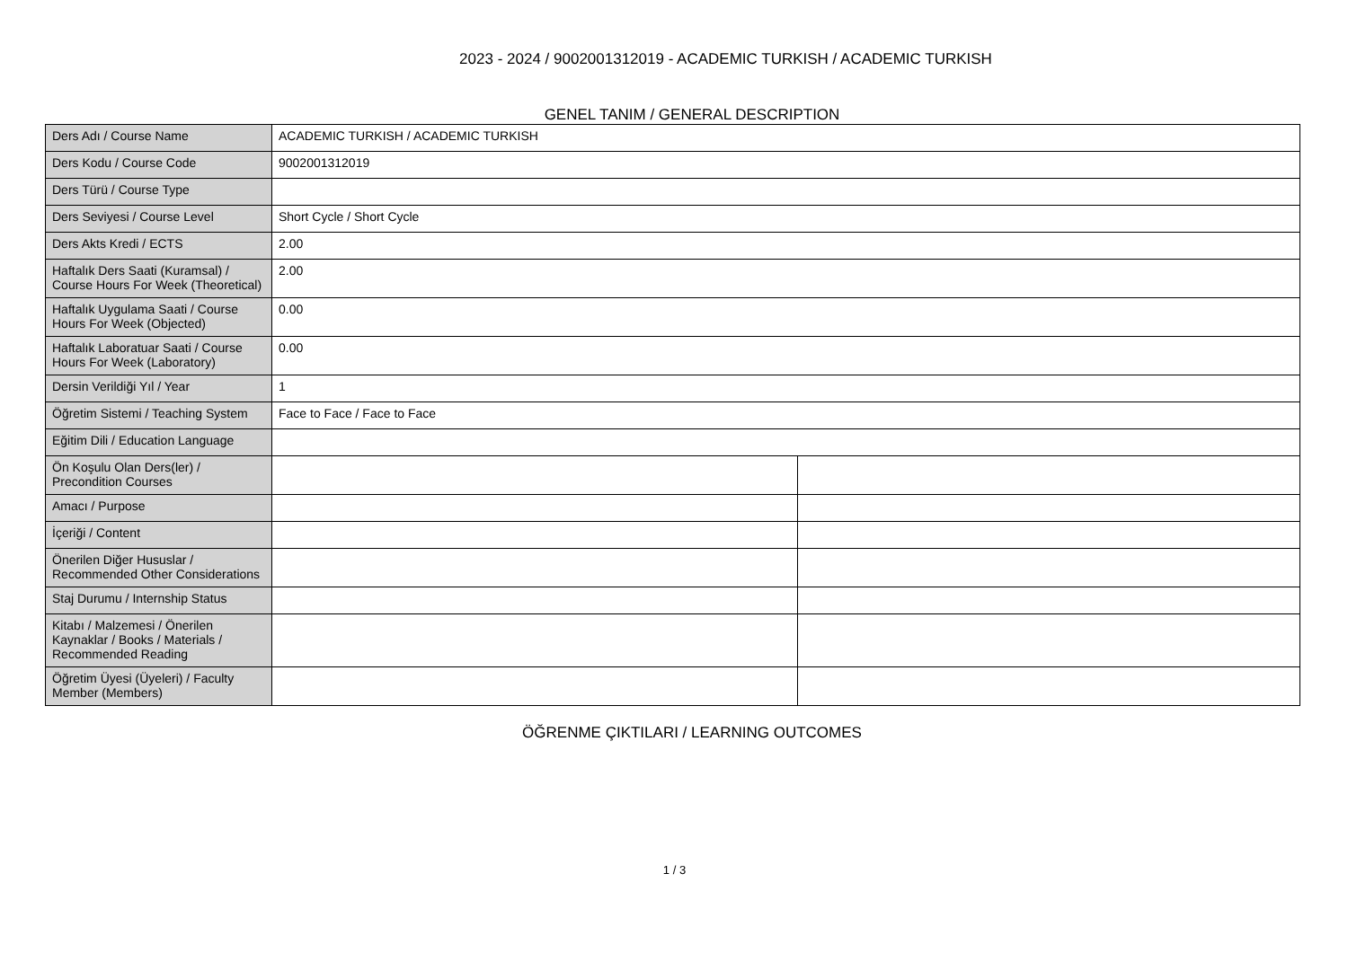2023 - 2024 / 9002001312019 - ACADEMIC TURKISH / ACADEMIC TURKISH
GENEL TANIM / GENERAL DESCRIPTION
| Ders Adı / Course Name | ACADEMIC TURKISH / ACADEMIC TURKISH | |
| Ders Kodu / Course Code | 9002001312019 | |
| Ders Türü / Course Type | | |
| Ders Seviyesi / Course Level | Short Cycle / Short Cycle | |
| Ders Akts Kredi / ECTS | 2.00 | |
| Haftalık Ders Saati (Kuramsal) / Course Hours For Week (Theoretical) | 2.00 | |
| Haftalık Uygulama Saati / Course Hours For Week (Objected) | 0.00 | |
| Haftalık Laboratuar Saati / Course Hours For Week (Laboratory) | 0.00 | |
| Dersin Verildiği Yıl / Year | 1 | |
| Öğretim Sistemi / Teaching System | Face to Face / Face to Face | |
| Eğitim Dili / Education Language | | |
| Ön Koşulu Olan Ders(ler) / Precondition Courses | | |
| Amacı / Purpose | | |
| İçeriği / Content | | |
| Önerilen Diğer Hususlar / Recommended Other Considerations | | |
| Staj Durumu / Internship Status | | |
| Kitabı / Malzemesi / Önerilen Kaynaklar / Books / Materials / Recommended Reading | | |
| Öğretim Üyesi (Üyeleri) / Faculty Member (Members) | | |
ÖĞRENME ÇIKTILARI / LEARNING OUTCOMES
1 / 3